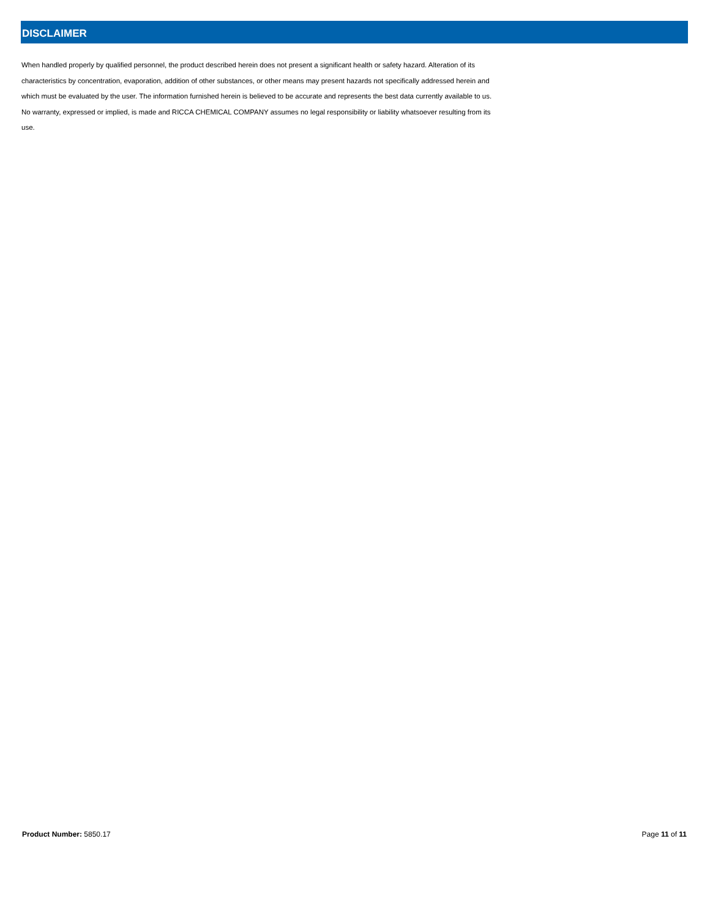DISCLAIMER
When handled properly by qualified personnel, the product described herein does not present a significant health or safety hazard. Alteration of its characteristics by concentration, evaporation, addition of other substances, or other means may present hazards not specifically addressed herein and which must be evaluated by the user. The information furnished herein is believed to be accurate and represents the best data currently available to us. No warranty, expressed or implied, is made and RICCA CHEMICAL COMPANY assumes no legal responsibility or liability whatsoever resulting from its use.
Product Number: 5850.17 Page 11 of 11